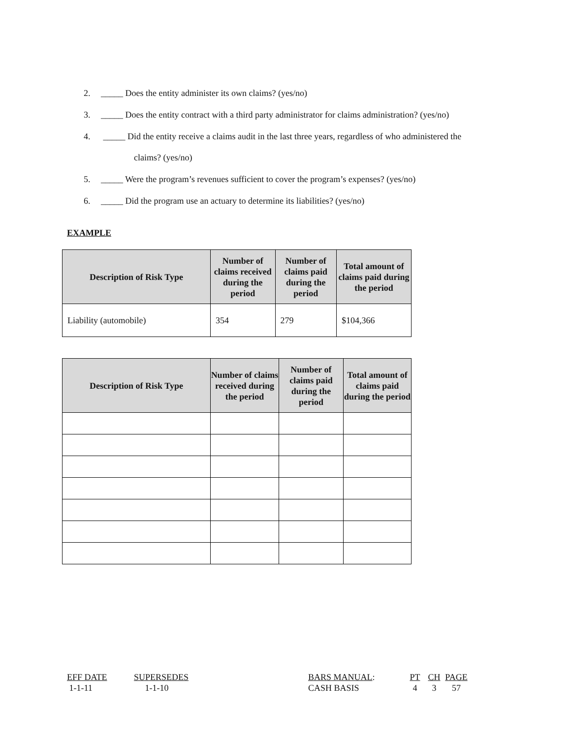2. _____ Does the entity administer its own claims? (yes/no)
3. _____ Does the entity contract with a third party administrator for claims administration? (yes/no)
4. _____ Did the entity receive a claims audit in the last three years, regardless of who administered the
claims? (yes/no)
5. _____ Were the program’s revenues sufficient to cover the program’s expenses? (yes/no)
6. _____ Did the program use an actuary to determine its liabilities? (yes/no)
EXAMPLE
| Description of Risk Type | Number of claims received during the period | Number of claims paid during the period | Total amount of claims paid during the period |
| --- | --- | --- | --- |
| Liability (automobile) | 354 | 279 | $104,366 |
| Description of Risk Type | Number of claims received during the period | Number of claims paid during the period | Total amount of claims paid during the period |
| --- | --- | --- | --- |
EFF DATE
1-1-11
SUPERSEDES
1-1-10
BARS MANUAL:
CASH BASIS
PT
4
CH
3
PAGE
57